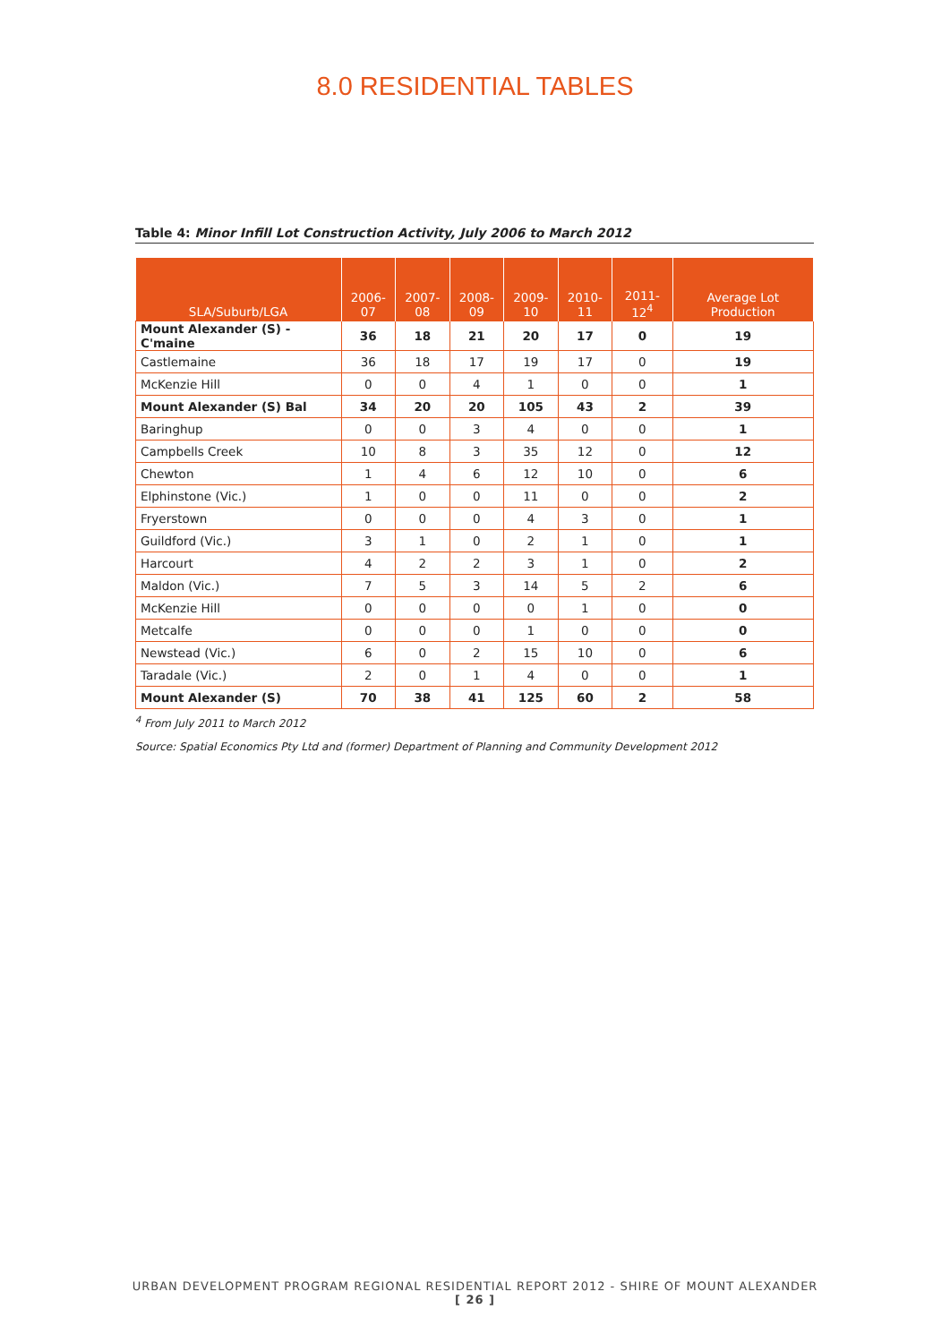8.0 RESIDENTIAL TABLES
Table 4: Minor Infill Lot Construction Activity, July 2006 to March 2012
| SLA/Suburb/LGA | 2006-07 | 2007-08 | 2008-09 | 2009-10 | 2010-11 | 2011-12<sup>4</sup> | Average Lot Production |
| --- | --- | --- | --- | --- | --- | --- | --- |
| Mount Alexander (S) - C'maine | 36 | 18 | 21 | 20 | 17 | 0 | 19 |
| Castlemaine | 36 | 18 | 17 | 19 | 17 | 0 | 19 |
| McKenzie Hill | 0 | 0 | 4 | 1 | 0 | 0 | 1 |
| Mount Alexander (S) Bal | 34 | 20 | 20 | 105 | 43 | 2 | 39 |
| Baringhup | 0 | 0 | 3 | 4 | 0 | 0 | 1 |
| Campbells Creek | 10 | 8 | 3 | 35 | 12 | 0 | 12 |
| Chewton | 1 | 4 | 6 | 12 | 10 | 0 | 6 |
| Elphinstone (Vic.) | 1 | 0 | 0 | 11 | 0 | 0 | 2 |
| Fryerstown | 0 | 0 | 0 | 4 | 3 | 0 | 1 |
| Guildford (Vic.) | 3 | 1 | 0 | 2 | 1 | 0 | 1 |
| Harcourt | 4 | 2 | 2 | 3 | 1 | 0 | 2 |
| Maldon (Vic.) | 7 | 5 | 3 | 14 | 5 | 2 | 6 |
| McKenzie Hill | 0 | 0 | 0 | 0 | 1 | 0 | 0 |
| Metcalfe | 0 | 0 | 0 | 1 | 0 | 0 | 0 |
| Newstead (Vic.) | 6 | 0 | 2 | 15 | 10 | 0 | 6 |
| Taradale (Vic.) | 2 | 0 | 1 | 4 | 0 | 0 | 1 |
| Mount Alexander (S) | 70 | 38 | 41 | 125 | 60 | 2 | 58 |
<sup>4</sup> From July 2011 to March 2012
Source: Spatial Economics Pty Ltd and (former) Department of Planning and Community Development 2012
URBAN DEVELOPMENT PROGRAM REGIONAL RESIDENTIAL REPORT 2012 - SHIRE OF MOUNT ALEXANDER
[ 26 ]